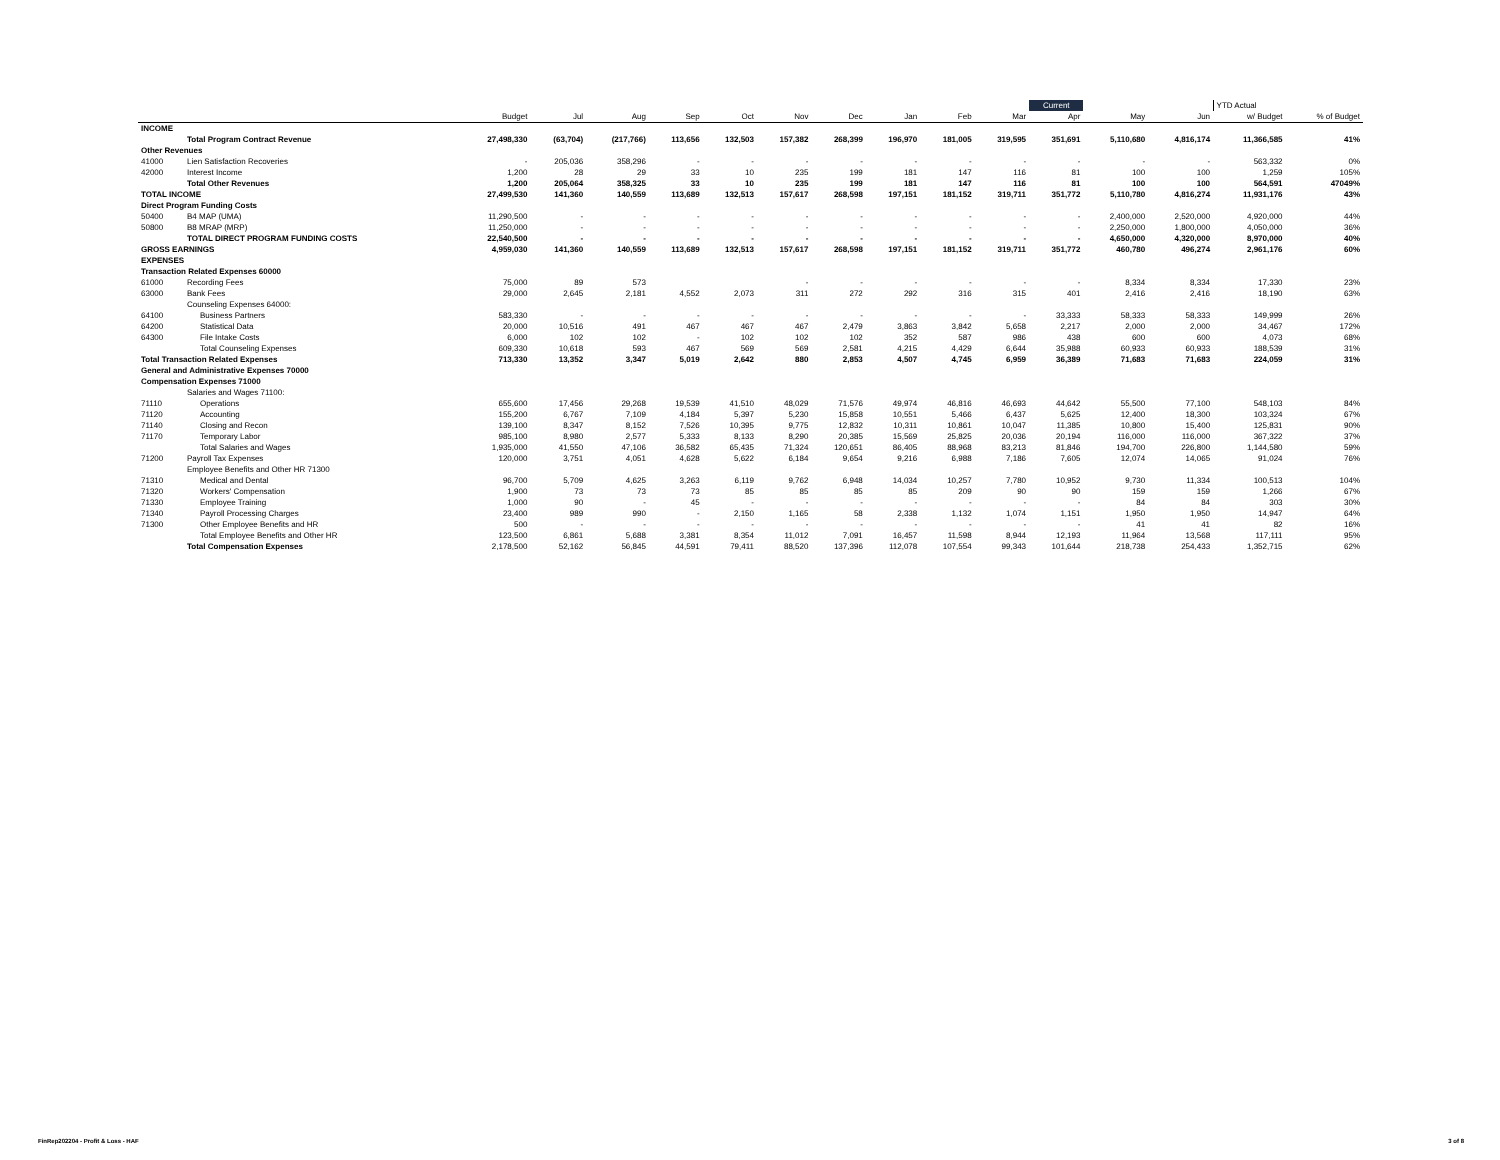| | | | | | | | | | | | | Current | | | YTD Actual | |
| | | Budget | Jul | Aug | Sep | Oct | Nov | Dec | Jan | Feb | Mar | Apr | May | Jun | w/ Budget | % of Budget |
| INCOME | | | | | | | | | | | | | | | | |
| | Total Program Contract Revenue | 27,498,330 | (63,704) | (217,766) | 113,656 | 132,503 | 157,382 | 268,399 | 196,970 | 181,005 | 319,595 | 351,691 | 5,110,680 | 4,816,174 | 11,366,585 | 41% |
| Other Revenues | | | | | | | | | | | | | | | | |
| 41000 | Lien Satisfaction Recoveries | - | 205,036 | 358,296 | - | - | - | - | - | - | - | - | - | - | 563,332 | 0% |
| 42000 | Interest Income | 1,200 | 28 | 29 | 33 | 10 | 235 | 199 | 181 | 147 | 116 | 81 | 100 | 100 | 1,259 | 105% |
| | Total Other Revenues | 1,200 | 205,064 | 358,325 | 33 | 10 | 235 | 199 | 181 | 147 | 116 | 81 | 100 | 100 | 564,591 | 47049% |
| TOTAL INCOME | | 27,499,530 | 141,360 | 140,559 | 113,689 | 132,513 | 157,617 | 268,598 | 197,151 | 181,152 | 319,711 | 351,772 | 5,110,780 | 4,816,274 | 11,931,176 | 43% |
| Direct Program Funding Costs | | | | | | | | | | | | | | | | |
| 50400 | B4 MAP (UMA) | 11,290,500 | - | - | - | - | - | - | - | - | - | - | 2,400,000 | 2,520,000 | 4,920,000 | 44% |
| 50800 | B8 MRAP (MRP) | 11,250,000 | - | - | - | - | - | - | - | - | - | - | 2,250,000 | 1,800,000 | 4,050,000 | 36% |
| | TOTAL DIRECT PROGRAM FUNDING COSTS | 22,540,500 | - | - | - | - | - | - | - | - | - | - | 4,650,000 | 4,320,000 | 8,970,000 | 40% |
| GROSS EARNINGS | | 4,959,030 | 141,360 | 140,559 | 113,689 | 132,513 | 157,617 | 268,598 | 197,151 | 181,152 | 319,711 | 351,772 | 460,780 | 496,274 | 2,961,176 | 60% |
| EXPENSES | | | | | | | | | | | | | | | | |
| Transaction Related Expenses 60000 | | | | | | | | | | | | | | | | |
| 61000 | Recording Fees | 75,000 | 89 | 573 | | | - | - | - | - | - | - | 8,334 | 8,334 | 17,330 | 23% |
| 63000 | Bank Fees | 29,000 | 2,645 | 2,181 | 4,552 | 2,073 | 311 | 272 | 292 | 316 | 315 | 401 | 2,416 | 2,416 | 18,190 | 63% |
| | Counseling Expenses 64000: | | | | | | | | | | | | | | | |
| 64100 | Business Partners | 583,330 | - | - | - | - | - | - | - | - | - | 33,333 | 58,333 | 58,333 | 149,999 | 26% |
| 64200 | Statistical Data | 20,000 | 10,516 | 491 | 467 | 467 | 467 | 2,479 | 3,863 | 3,842 | 5,658 | 2,217 | 2,000 | 2,000 | 34,467 | 172% |
| 64300 | File Intake Costs | 6,000 | 102 | 102 | - | 102 | 102 | 102 | 352 | 587 | 986 | 438 | 600 | 600 | 4,073 | 68% |
| | Total Counseling Expenses | 609,330 | 10,618 | 593 | 467 | 569 | 569 | 2,581 | 4,215 | 4,429 | 6,644 | 35,988 | 60,933 | 60,933 | 188,539 | 31% |
| Total Transaction Related Expenses | | 713,330 | 13,352 | 3,347 | 5,019 | 2,642 | 880 | 2,853 | 4,507 | 4,745 | 6,959 | 36,389 | 71,683 | 71,683 | 224,059 | 31% |
| General and Administrative Expenses 70000 | | | | | | | | | | | | | | | | |
| Compensation Expenses 71000 | | | | | | | | | | | | | | | | |
| | Salaries and Wages 71100: | | | | | | | | | | | | | | | |
| 71110 | Operations | 655,600 | 17,456 | 29,268 | 19,539 | 41,510 | 48,029 | 71,576 | 49,974 | 46,816 | 46,693 | 44,642 | 55,500 | 77,100 | 548,103 | 84% |
| 71120 | Accounting | 155,200 | 6,767 | 7,109 | 4,184 | 5,397 | 5,230 | 15,858 | 10,551 | 5,466 | 6,437 | 5,625 | 12,400 | 18,300 | 103,324 | 67% |
| 71140 | Closing and Recon | 139,100 | 8,347 | 8,152 | 7,526 | 10,395 | 9,775 | 12,832 | 10,311 | 10,861 | 10,047 | 11,385 | 10,800 | 15,400 | 125,831 | 90% |
| 71170 | Temporary Labor | 985,100 | 8,980 | 2,577 | 5,333 | 8,133 | 8,290 | 20,385 | 15,569 | 25,825 | 20,036 | 20,194 | 116,000 | 116,000 | 367,322 | 37% |
| | Total Salaries and Wages | 1,935,000 | 41,550 | 47,106 | 36,582 | 65,435 | 71,324 | 120,651 | 86,405 | 88,968 | 83,213 | 81,846 | 194,700 | 226,800 | 1,144,580 | 59% |
| 71200 | Payroll Tax Expenses | 120,000 | 3,751 | 4,051 | 4,628 | 5,622 | 6,184 | 9,654 | 9,216 | 6,988 | 7,186 | 7,605 | 12,074 | 14,065 | 91,024 | 76% |
| | Employee Benefits and Other HR 71300 | | | | | | | | | | | | | | | |
| 71310 | Medical and Dental | 96,700 | 5,709 | 4,625 | 3,263 | 6,119 | 9,762 | 6,948 | 14,034 | 10,257 | 7,780 | 10,952 | 9,730 | 11,334 | 100,513 | 104% |
| 71320 | Workers' Compensation | 1,900 | 73 | 73 | 73 | 85 | 85 | 85 | 85 | 209 | 90 | 90 | 159 | 159 | 1,266 | 67% |
| 71330 | Employee Training | 1,000 | 90 | - | 45 | - | - | - | - | - | - | - | 84 | 84 | 303 | 30% |
| 71340 | Payroll Processing Charges | 23,400 | 989 | 990 | - | 2,150 | 1,165 | 58 | 2,338 | 1,132 | 1,074 | 1,151 | 1,950 | 1,950 | 14,947 | 64% |
| 71300 | Other Employee Benefits and HR | 500 | - | - | - | - | - | - | - | - | - | - | 41 | 41 | 82 | 16% |
| | Total Employee Benefits and Other HR | 123,500 | 6,861 | 5,688 | 3,381 | 8,354 | 11,012 | 7,091 | 16,457 | 11,598 | 8,944 | 12,193 | 11,964 | 13,568 | 117,111 | 95% |
| | Total Compensation Expenses | 2,178,500 | 52,162 | 56,845 | 44,591 | 79,411 | 88,520 | 137,396 | 112,078 | 107,554 | 99,343 | 101,644 | 218,738 | 254,433 | 1,352,715 | 62% |
FinRep202204 - Profit & Loss - HAF
3 of 8